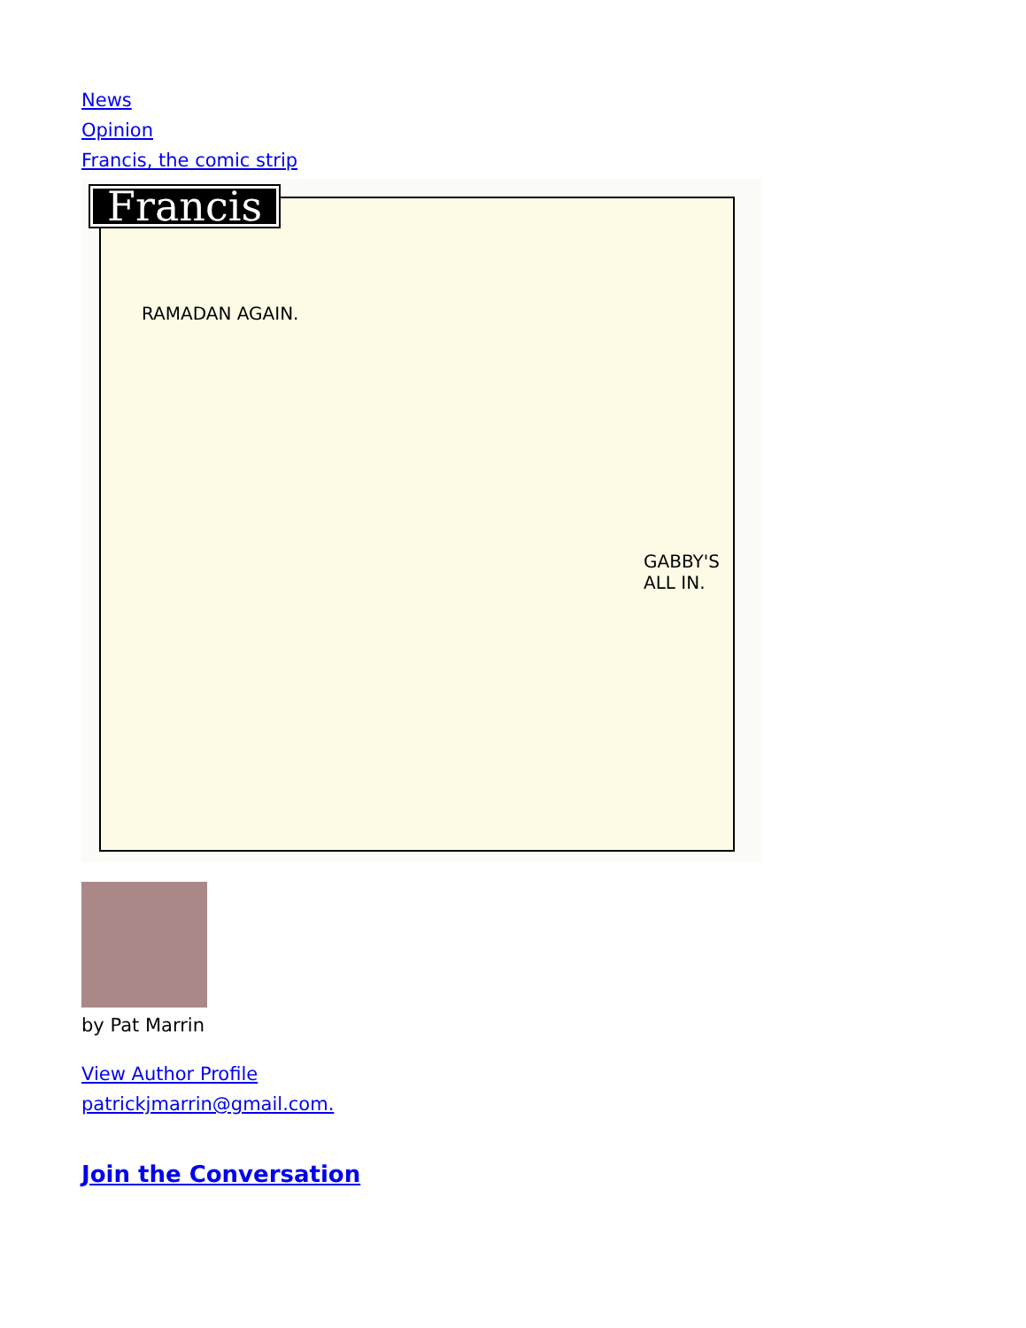News
Opinion
Francis, the comic strip
Francis
RAMADAN AGAIN.
GABBY'S
ALL IN.
by Pat Marrin
View Author Profile
patrickjmarrin@gmail.com.
Join the Conversation